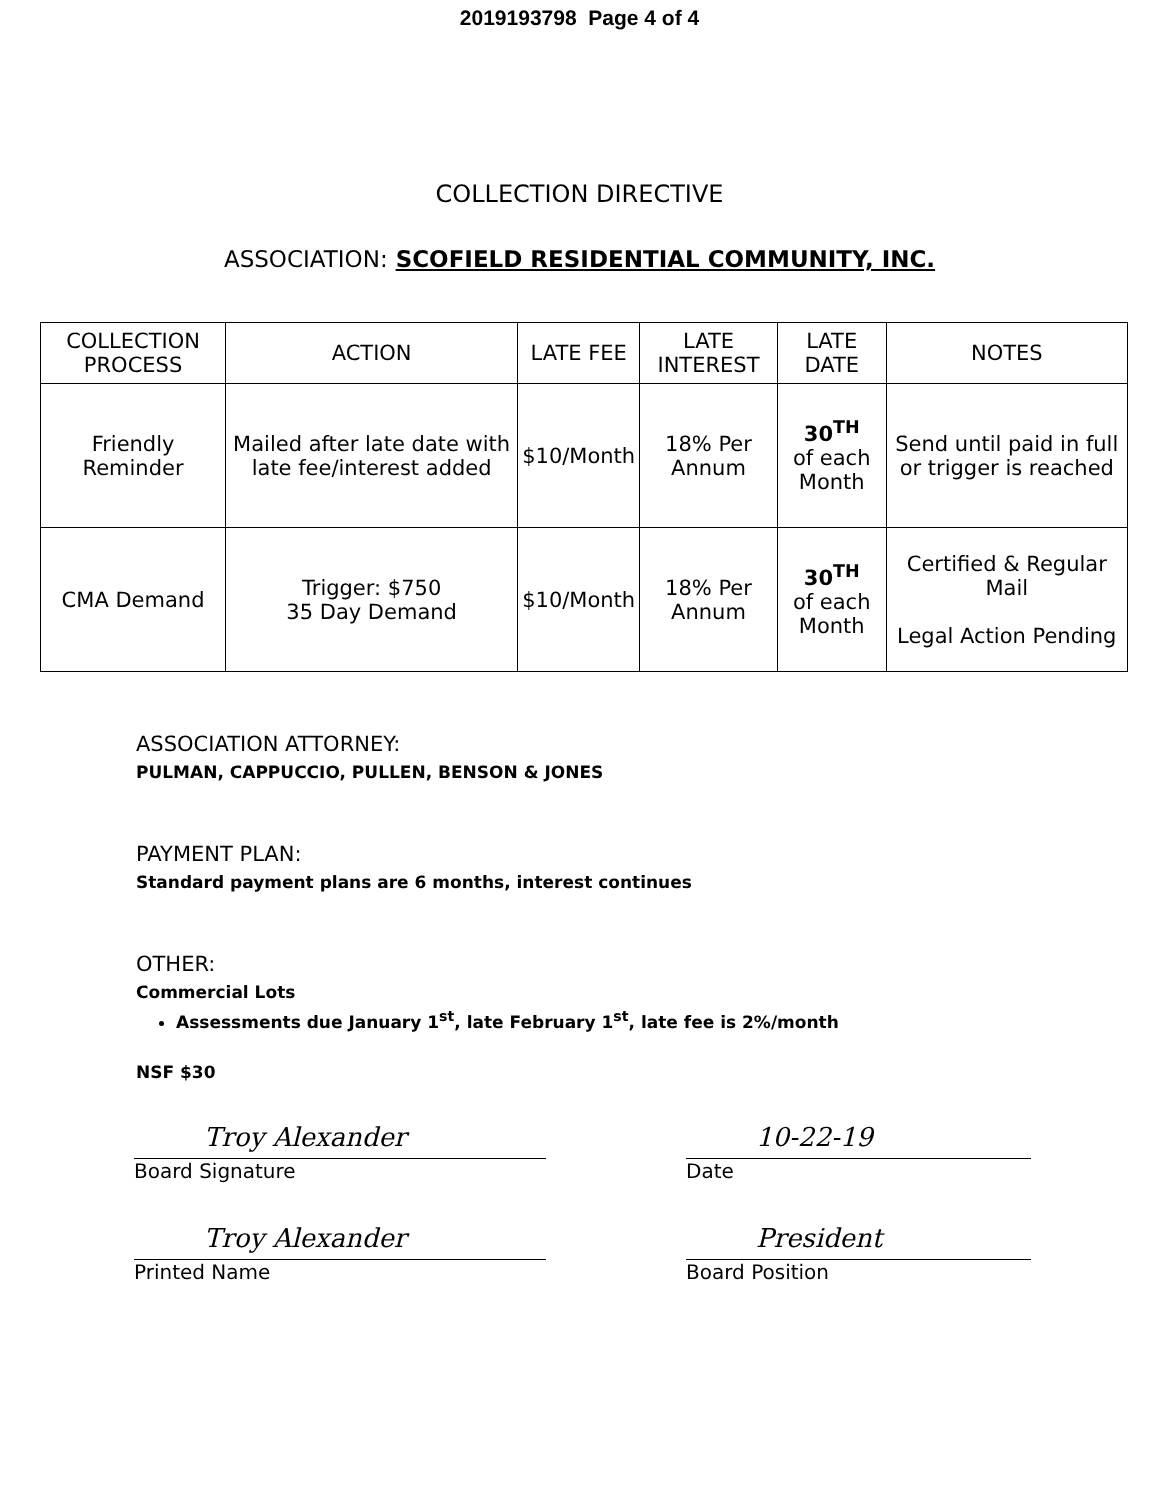2019193798 Page 4 of 4
COLLECTION DIRECTIVE
ASSOCIATION: SCOFIELD RESIDENTIAL COMMUNITY, INC.
| COLLECTION PROCESS | ACTION | LATE FEE | LATE INTEREST | LATE DATE | NOTES |
| --- | --- | --- | --- | --- | --- |
| Friendly Reminder | Mailed after late date with late fee/interest added | $10/Month | 18% Per Annum | 30<sup>TH</sup> of each Month | Send until paid in full or trigger is reached |
| CMA Demand | Trigger: $750 35 Day Demand | $10/Month | 18% Per Annum | 30<sup>TH</sup> of each Month | Certified & Regular Mail Legal Action Pending |
ASSOCIATION ATTORNEY:
PULMAN, CAPPUCCIO, PULLEN, BENSON & JONES
PAYMENT PLAN:
Standard payment plans are 6 months, interest continues
OTHER:
Commercial Lots
Assessments due January 1<sup>st</sup>, late February 1<sup>st</sup>, late fee is 2%/month
NSF $30
Troy Alexander
Board Signature
Troy Alexander
Printed Name
10-22-19
Date
President
Board Position